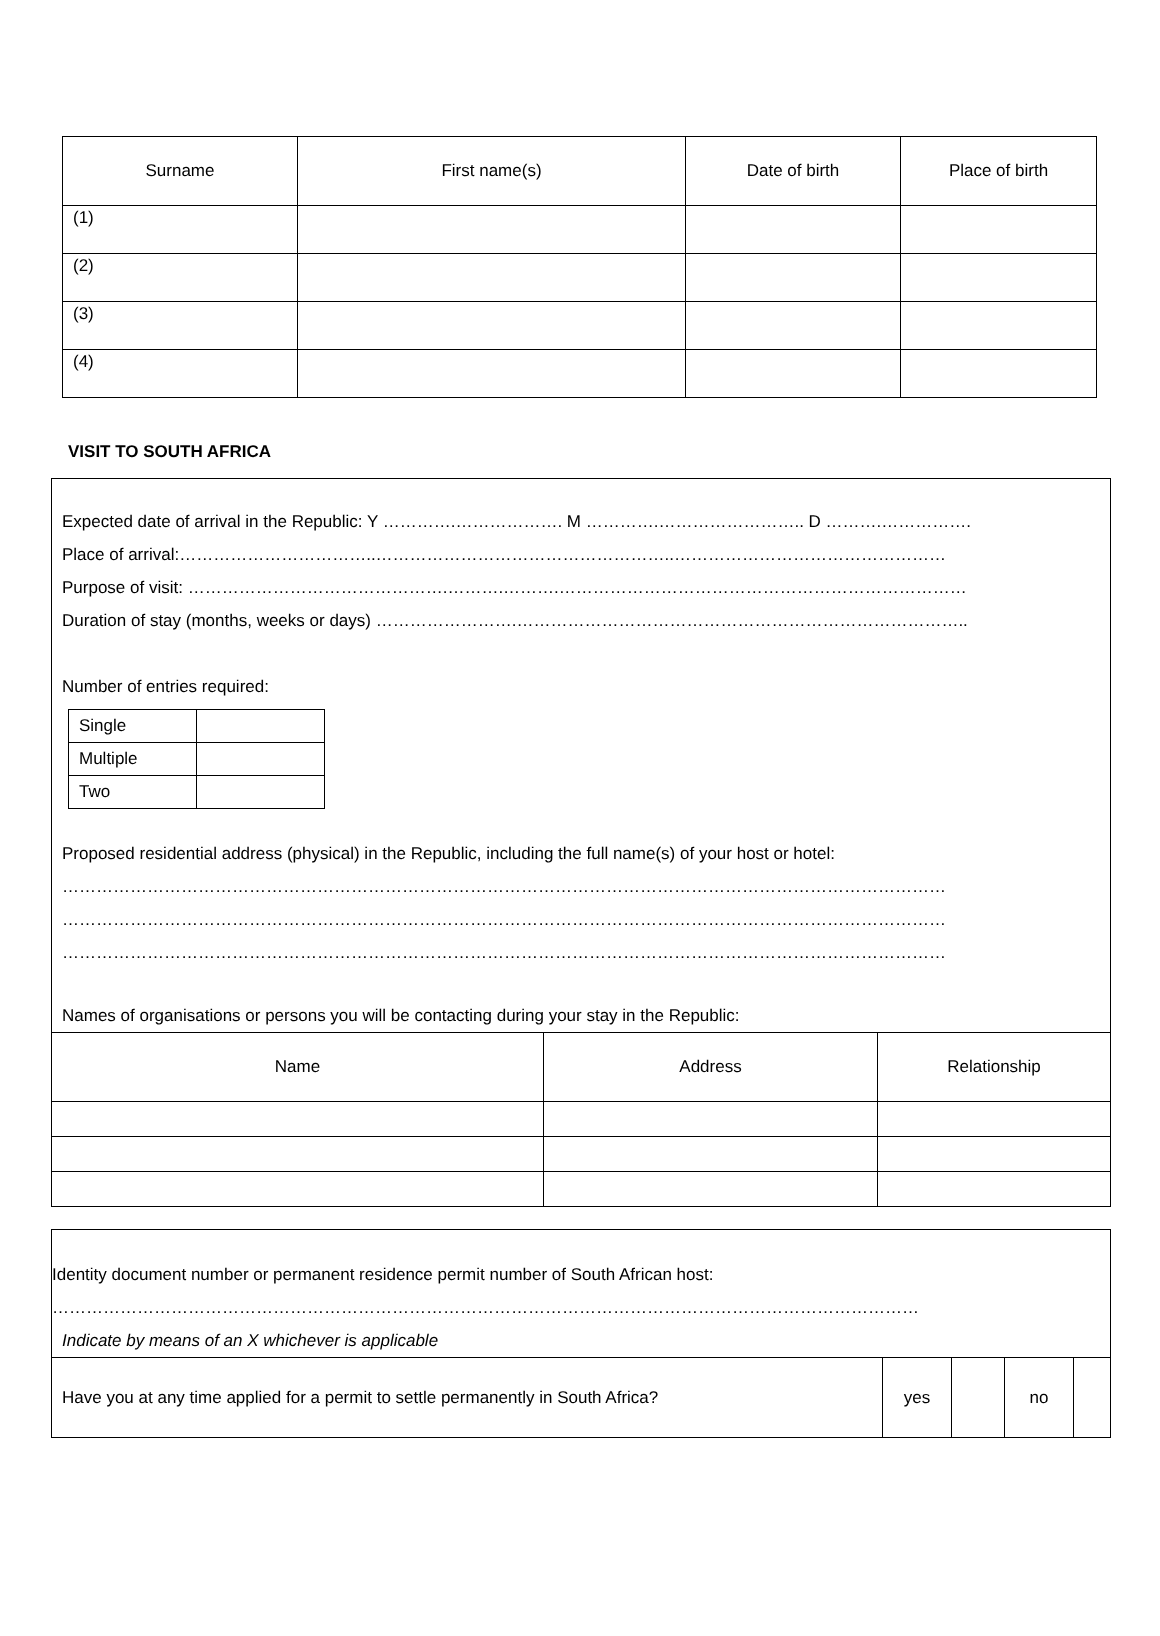| Surname | First name(s) | Date of birth | Place of birth |
| --- | --- | --- | --- |
| (1) | | | |
| (2) | | | |
| (3) | | | |
| (4) | | | |
VISIT TO SOUTH AFRICA
Expected date of arrival in the Republic: Y ………….………………. M ………….…………………….. D ……….…………….
Place of arrival:……………………………..……………………………………………..…………………………………………
Purpose of visit: ……………………………………….……….……….………………………………………………………………
Duration of stay (months, weeks or days) …………………….……………………………………………………………………..
Number of entries required:
| Single | |
| Multiple | |
| Two | |
Proposed residential address (physical) in the Republic, including the full name(s) of your host or hotel:
…………………………………………………………………………………………………………………………………………
…………………………………………………………………………………………………………………………………………
…………………………………………………………………………………………………………………………………………
Names of organisations or persons you will be contacting during your stay in the Republic:
| Name | Address | Relationship |
| --- | --- | --- |
Identity document number or permanent residence permit number of South African host:
………………………………………………………………………………………………………………………………………
Indicate by means of an X whichever is applicable
| Have you at any time applied for a permit to settle permanently in South Africa? | yes | | no | |